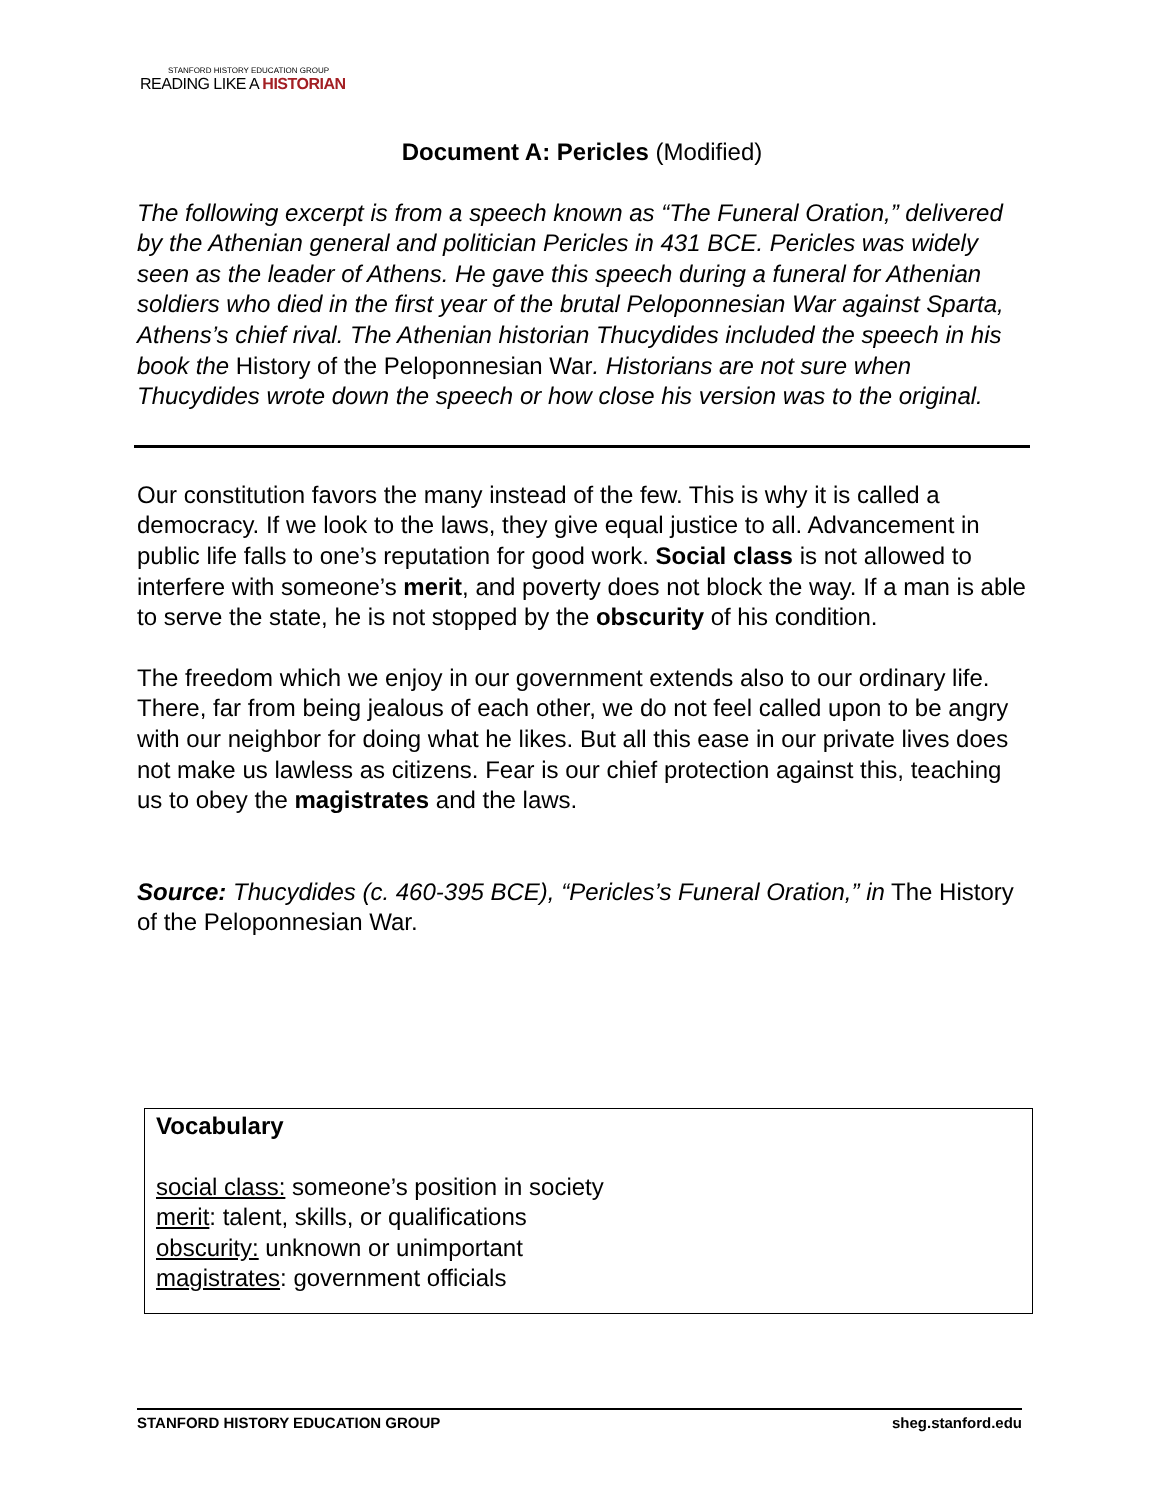STANFORD HISTORY EDUCATION GROUP
READING LIKE A HISTORIAN
Document A: Pericles (Modified)
The following excerpt is from a speech known as “The Funeral Oration,” delivered by the Athenian general and politician Pericles in 431 BCE. Pericles was widely seen as the leader of Athens. He gave this speech during a funeral for Athenian soldiers who died in the first year of the brutal Peloponnesian War against Sparta, Athens’s chief rival. The Athenian historian Thucydides included the speech in his book the History of the Peloponnesian War. Historians are not sure when Thucydides wrote down the speech or how close his version was to the original.
Our constitution favors the many instead of the few. This is why it is called a democracy. If we look to the laws, they give equal justice to all. Advancement in public life falls to one’s reputation for good work. Social class is not allowed to interfere with someone’s merit, and poverty does not block the way. If a man is able to serve the state, he is not stopped by the obscurity of his condition.
The freedom which we enjoy in our government extends also to our ordinary life. There, far from being jealous of each other, we do not feel called upon to be angry with our neighbor for doing what he likes. But all this ease in our private lives does not make us lawless as citizens. Fear is our chief protection against this, teaching us to obey the magistrates and the laws.
Source: Thucydides (c. 460-395 BCE), “Pericles’s Funeral Oration,” in The History of the Peloponnesian War.
Vocabulary
social class: someone’s position in society
merit: talent, skills, or qualifications
obscurity: unknown or unimportant
magistrates: government officials
STANFORD HISTORY EDUCATION GROUP sheg.stanford.edu